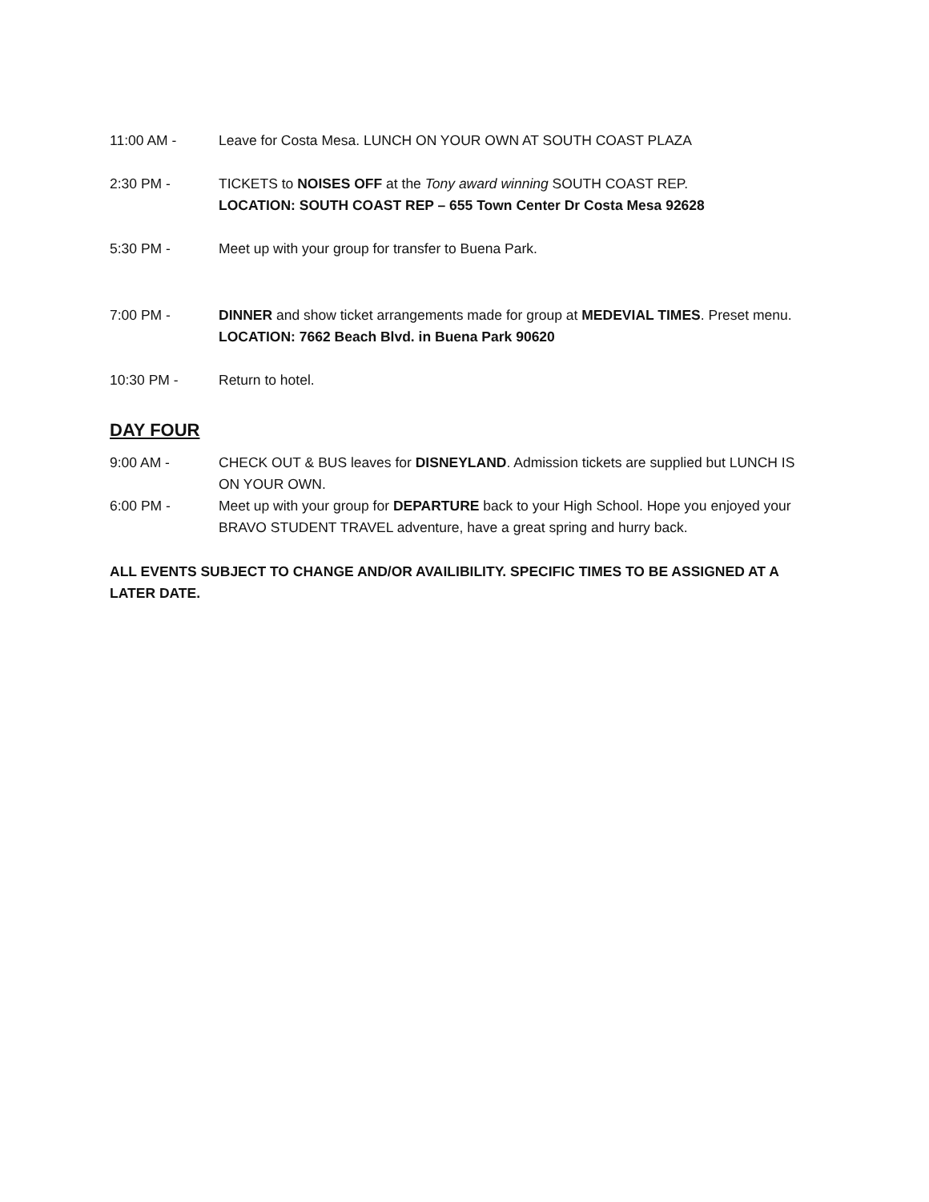11:00 AM - Leave for Costa Mesa. LUNCH ON YOUR OWN AT SOUTH COAST PLAZA
2:30 PM - TICKETS to NOISES OFF at the Tony award winning SOUTH COAST REP.
LOCATION: SOUTH COAST REP – 655 Town Center Dr Costa Mesa 92628
5:30 PM - Meet up with your group for transfer to Buena Park.
7:00 PM - DINNER and show ticket arrangements made for group at MEDEVIAL TIMES. Preset menu.
LOCATION: 7662 Beach Blvd. in Buena Park 90620
10:30 PM - Return to hotel.
DAY FOUR
9:00 AM - CHECK OUT & BUS leaves for DISNEYLAND. Admission tickets are supplied but LUNCH IS ON YOUR OWN.
6:00 PM - Meet up with your group for DEPARTURE back to your High School. Hope you enjoyed your BRAVO STUDENT TRAVEL adventure, have a great spring and hurry back.
ALL EVENTS SUBJECT TO CHANGE AND/OR AVAILIBILITY. SPECIFIC TIMES TO BE ASSIGNED AT A LATER DATE.